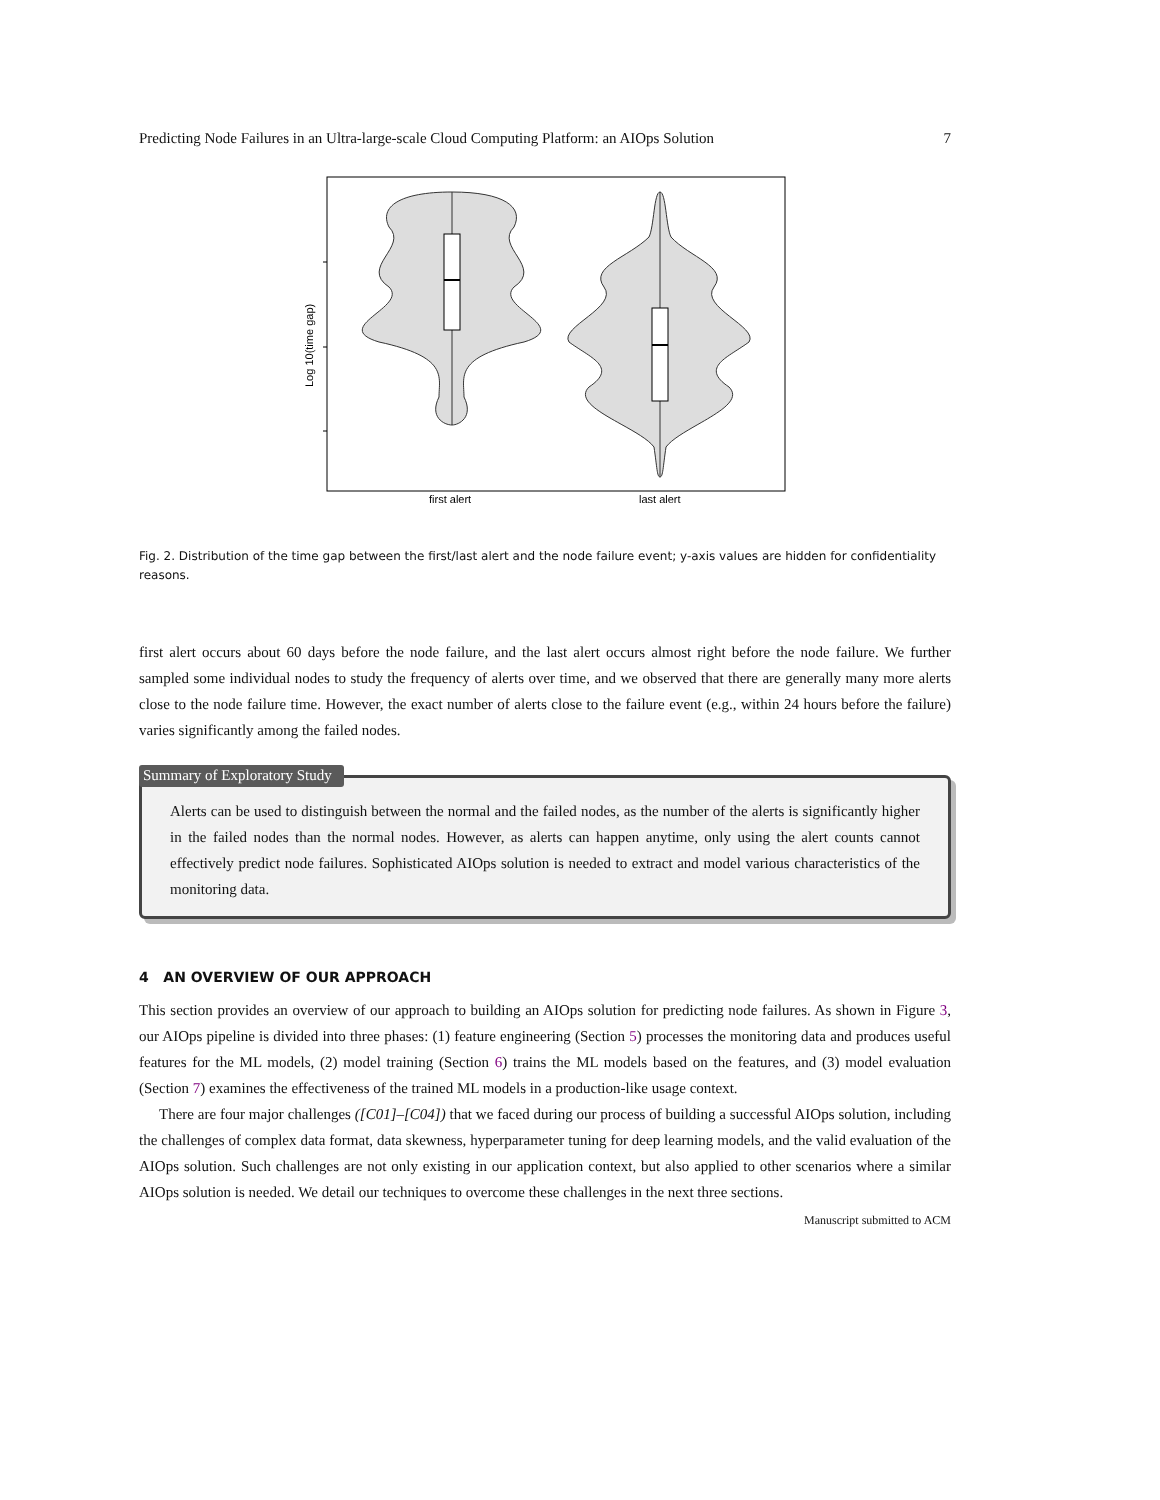Predicting Node Failures in an Ultra-large-scale Cloud Computing Platform: an AIOps Solution 7
Log 10(time gap)
first alert
last alert
Fig. 2. Distribution of the time gap between the first/last alert and the node failure event; y-axis values are hidden for confidentiality reasons.
first alert occurs about 60 days before the node failure, and the last alert occurs almost right before the node failure. We further sampled some individual nodes to study the frequency of alerts over time, and we observed that there are generally many more alerts close to the node failure time. However, the exact number of alerts close to the failure event (e.g., within 24 hours before the failure) varies significantly among the failed nodes.
Summary of Exploratory Study
Alerts can be used to distinguish between the normal and the failed nodes, as the number of the alerts is significantly higher in the failed nodes than the normal nodes. However, as alerts can happen anytime, only using the alert counts cannot effectively predict node failures. Sophisticated AIOps solution is needed to extract and model various characteristics of the monitoring data.
4 AN OVERVIEW OF OUR APPROACH
This section provides an overview of our approach to building an AIOps solution for predicting node failures. As shown in Figure 3, our AIOps pipeline is divided into three phases: (1) feature engineering (Section 5) processes the monitoring data and produces useful features for the ML models, (2) model training (Section 6) trains the ML models based on the features, and (3) model evaluation (Section 7) examines the effectiveness of the trained ML models in a production-like usage context.
There are four major challenges ([C01]–[C04]) that we faced during our process of building a successful AIOps solution, including the challenges of complex data format, data skewness, hyperparameter tuning for deep learning models, and the valid evaluation of the AIOps solution. Such challenges are not only existing in our application context, but also applied to other scenarios where a similar AIOps solution is needed. We detail our techniques to overcome these challenges in the next three sections.
Manuscript submitted to ACM